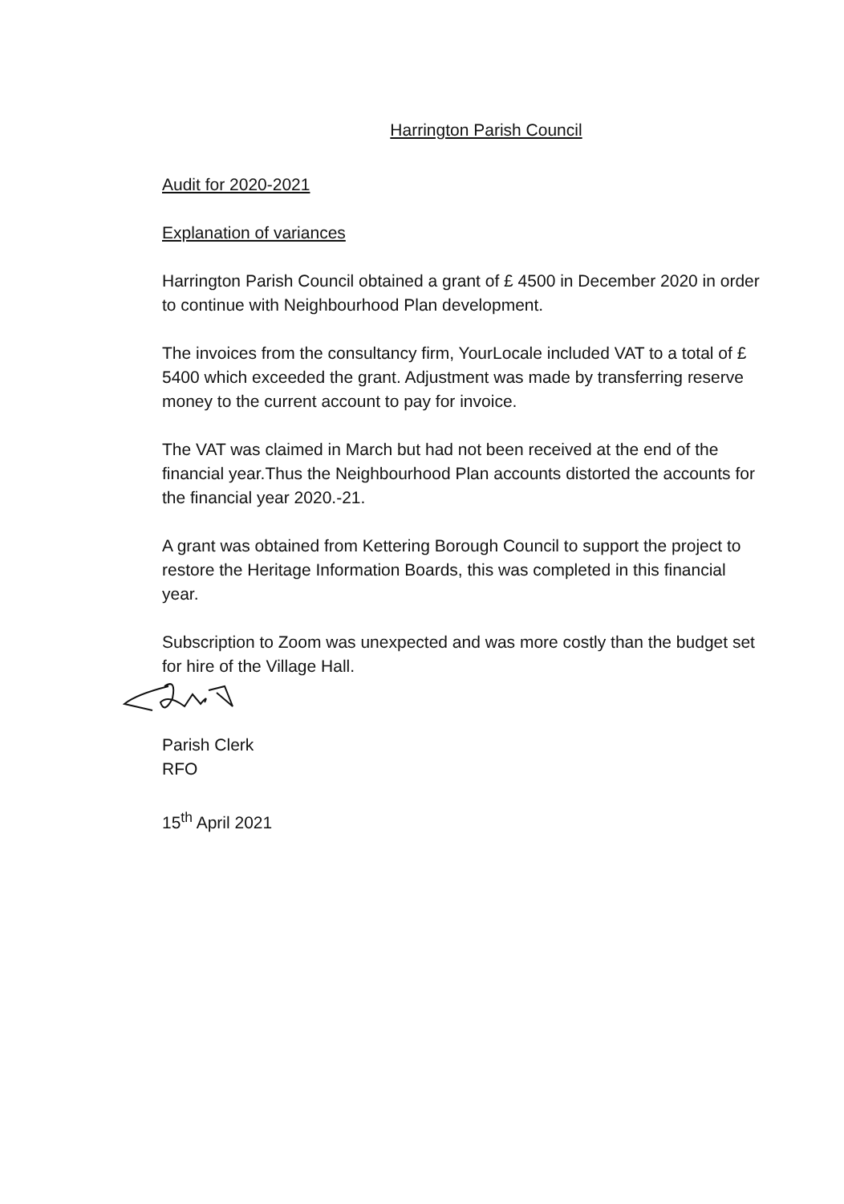Harrington Parish Council
Audit for 2020-2021
Explanation of variances
Harrington Parish Council obtained a grant of £ 4500 in December 2020 in order to continue with Neighbourhood Plan development.
The invoices from the consultancy firm, YourLocale included VAT to a total of £ 5400 which exceeded the grant. Adjustment was made by transferring reserve money to the current account to pay for invoice.
The VAT was claimed in March but had not been received at the end of the financial year.Thus the Neighbourhood Plan accounts distorted the accounts for the financial year 2020.-21.
A grant was obtained from Kettering Borough Council to support the project to restore the Heritage Information Boards, this was completed in this financial year.
Subscription to Zoom was unexpected and was more costly than the budget set for hire of the Village Hall.
Parish Clerk
RFO
15<sup>th</sup> April 2021